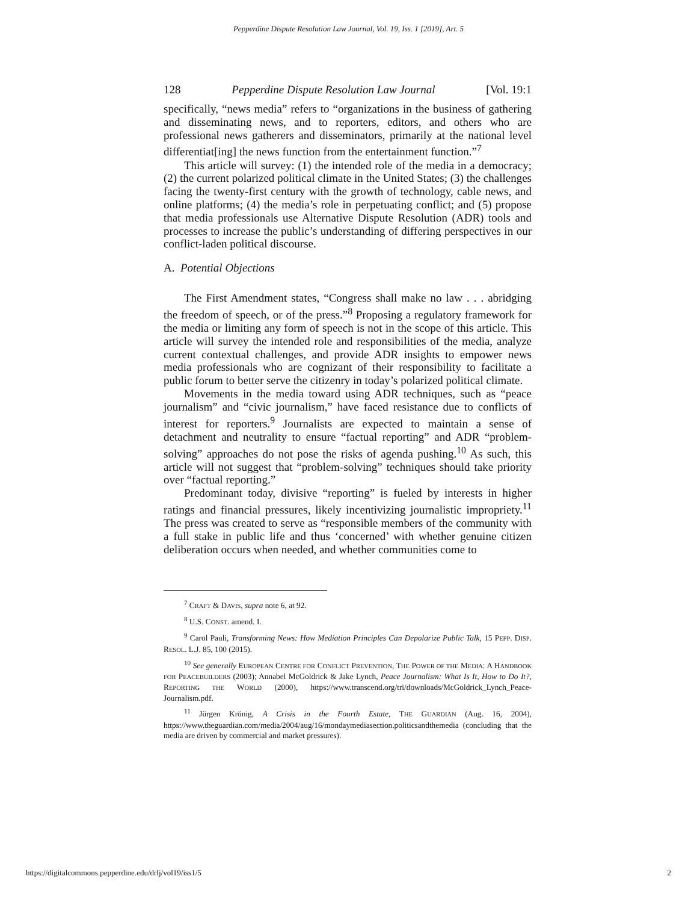Pepperdine Dispute Resolution Law Journal, Vol. 19, Iss. 1 [2019], Art. 5
128 Pepperdine Dispute Resolution Law Journal [Vol. 19:1
specifically, “news media” refers to “organizations in the business of gathering and disseminating news, and to reporters, editors, and others who are professional news gatherers and disseminators, primarily at the national level differentiat[ing] the news function from the entertainment function.”<sup>7</sup>
This article will survey: (1) the intended role of the media in a democracy; (2) the current polarized political climate in the United States; (3) the challenges facing the twenty-first century with the growth of technology, cable news, and online platforms; (4) the media’s role in perpetuating conflict; and (5) propose that media professionals use Alternative Dispute Resolution (ADR) tools and processes to increase the public’s understanding of differing perspectives in our conflict-laden political discourse.
A. Potential Objections
The First Amendment states, “Congress shall make no law . . . abridging the freedom of speech, or of the press.”<sup>8</sup> Proposing a regulatory framework for the media or limiting any form of speech is not in the scope of this article. This article will survey the intended role and responsibilities of the media, analyze current contextual challenges, and provide ADR insights to empower news media professionals who are cognizant of their responsibility to facilitate a public forum to better serve the citizenry in today’s polarized political climate.
Movements in the media toward using ADR techniques, such as “peace journalism” and “civic journalism,” have faced resistance due to conflicts of interest for reporters.<sup>9</sup> Journalists are expected to maintain a sense of detachment and neutrality to ensure “factual reporting” and ADR “problem-solving” approaches do not pose the risks of agenda pushing.<sup>10</sup> As such, this article will not suggest that “problem-solving” techniques should take priority over “factual reporting.”
Predominant today, divisive “reporting” is fueled by interests in higher ratings and financial pressures, likely incentivizing journalistic impropriety.<sup>11</sup> The press was created to serve as “responsible members of the community with a full stake in public life and thus ‘concerned’ with whether genuine citizen deliberation occurs when needed, and whether communities come to
<sup>7</sup> CRAFT & DAVIS, supra note 6, at 92.
<sup>8</sup> U.S. CONST. amend. I.
<sup>9</sup> Carol Pauli, Transforming News: How Mediation Principles Can Depolarize Public Talk, 15 PEPP. DISP. RESOL. L.J. 85, 100 (2015).
<sup>10</sup> See generally EUROPEAN CENTRE FOR CONFLICT PREVENTION, THE POWER OF THE MEDIA: A HANDBOOK FOR PEACEBUILDERS (2003); Annabel McGoldrick & Jake Lynch, Peace Journalism: What Is It, How to Do It?, REPORTING THE WORLD (2000), https://www.transcend.org/tri/downloads/McGoldrick_Lynch_Peace-Journalism.pdf.
<sup>11</sup> Jürgen Krönig, A Crisis in the Fourth Estate, THE GUARDIAN (Aug. 16, 2004), https://www.theguardian.com/media/2004/aug/16/mondaymediasection.politicsandthemedia (concluding that the media are driven by commercial and market pressures).
https://digitalcommons.pepperdine.edu/drlj/vol19/iss1/5 2